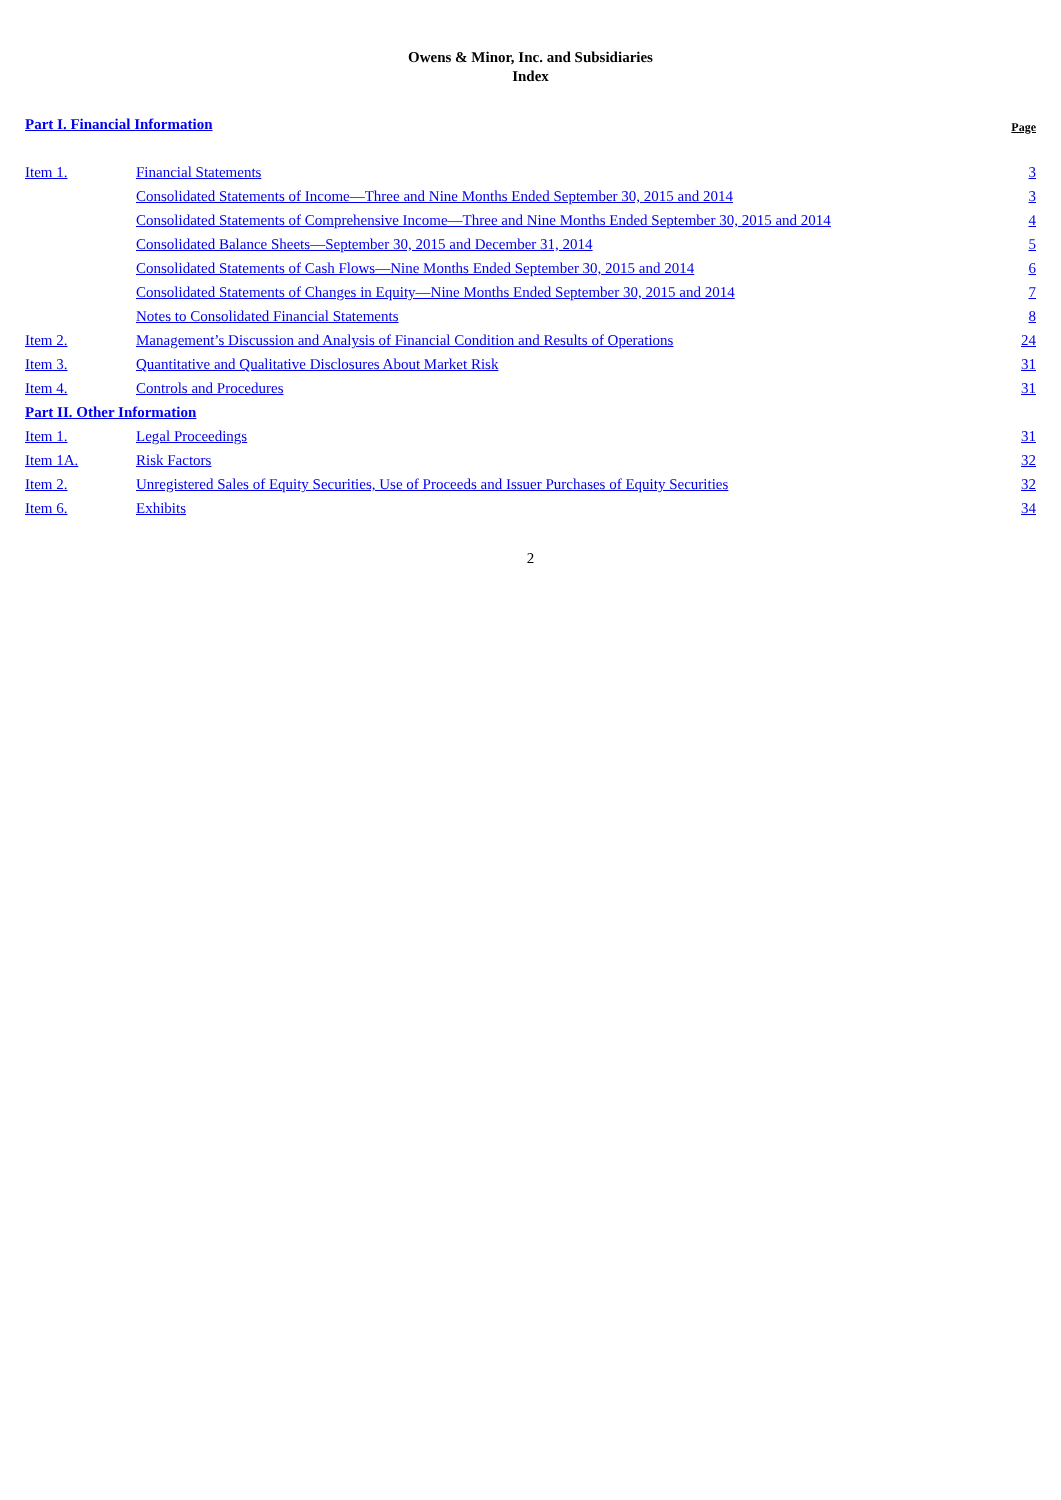Owens & Minor, Inc. and Subsidiaries
Index
| Part I. Financial Information | | Page |
| --- | --- | --- |
| Item 1. | Financial Statements | 3 |
| | Consolidated Statements of Income—Three and Nine Months Ended September 30, 2015 and 2014 | 3 |
| | Consolidated Statements of Comprehensive Income—Three and Nine Months Ended September 30, 2015 and 2014 | 4 |
| | Consolidated Balance Sheets—September 30, 2015 and December 31, 2014 | 5 |
| | Consolidated Statements of Cash Flows—Nine Months Ended September 30, 2015 and 2014 | 6 |
| | Consolidated Statements of Changes in Equity—Nine Months Ended September 30, 2015 and 2014 | 7 |
| | Notes to Consolidated Financial Statements | 8 |
| Item 2. | Management’s Discussion and Analysis of Financial Condition and Results of Operations | 24 |
| Item 3. | Quantitative and Qualitative Disclosures About Market Risk | 31 |
| Item 4. | Controls and Procedures | 31 |
| Part II. Other Information | | |
| Item 1. | Legal Proceedings | 31 |
| Item 1A. | Risk Factors | 32 |
| Item 2. | Unregistered Sales of Equity Securities, Use of Proceeds and Issuer Purchases of Equity Securities | 32 |
| Item 6. | Exhibits | 34 |
2